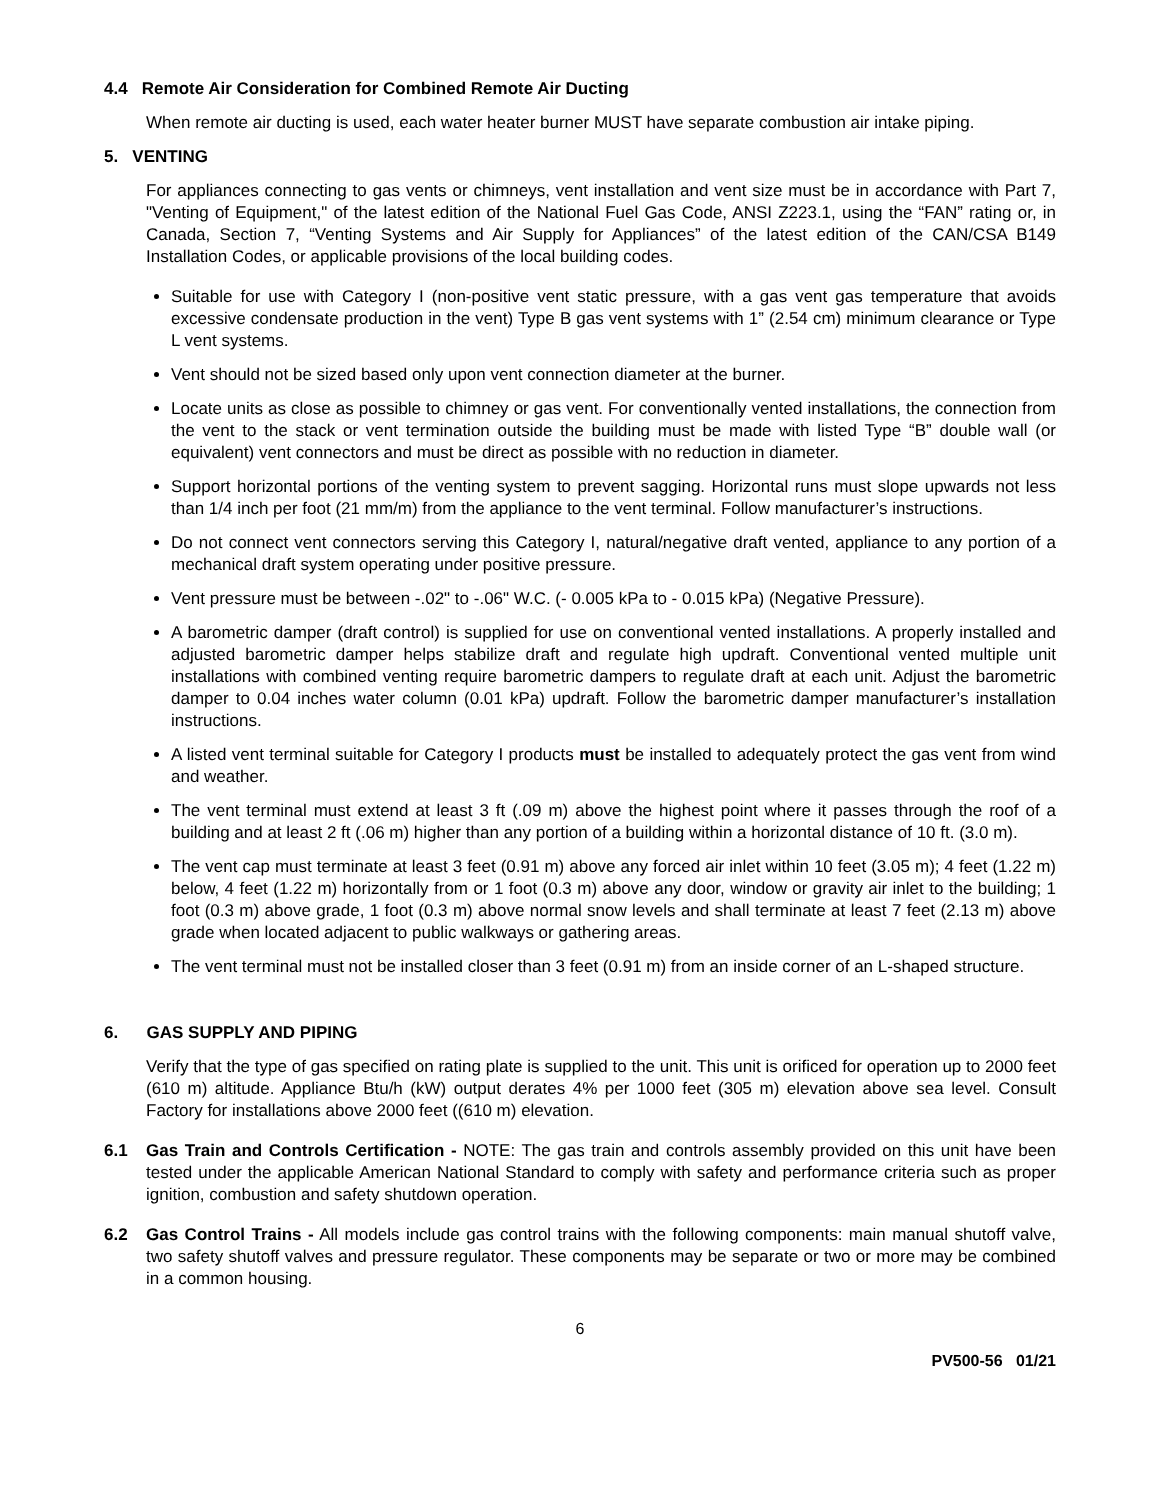4.4 Remote Air Consideration for Combined Remote Air Ducting
When remote air ducting is used, each water heater burner MUST have separate combustion air intake piping.
5. VENTING
For appliances connecting to gas vents or chimneys, vent installation and vent size must be in accordance with Part 7, "Venting of Equipment," of the latest edition of the National Fuel Gas Code, ANSI Z223.1, using the “FAN” rating or, in Canada, Section 7, “Venting Systems and Air Supply for Appliances” of the latest edition of the CAN/CSA B149 Installation Codes, or applicable provisions of the local building codes.
Suitable for use with Category I (non-positive vent static pressure, with a gas vent gas temperature that avoids excessive condensate production in the vent) Type B gas vent systems with 1” (2.54 cm) minimum clearance or Type L vent systems.
Vent should not be sized based only upon vent connection diameter at the burner.
Locate units as close as possible to chimney or gas vent. For conventionally vented installations, the connection from the vent to the stack or vent termination outside the building must be made with listed Type “B” double wall (or equivalent) vent connectors and must be direct as possible with no reduction in diameter.
Support horizontal portions of the venting system to prevent sagging. Horizontal runs must slope upwards not less than 1/4 inch per foot (21 mm/m) from the appliance to the vent terminal. Follow manufacturer’s instructions.
Do not connect vent connectors serving this Category I, natural/negative draft vented, appliance to any portion of a mechanical draft system operating under positive pressure.
Vent pressure must be between -.02" to -.06" W.C. (- 0.005 kPa to - 0.015 kPa) (Negative Pressure).
A barometric damper (draft control) is supplied for use on conventional vented installations. A properly installed and adjusted barometric damper helps stabilize draft and regulate high updraft. Conventional vented multiple unit installations with combined venting require barometric dampers to regulate draft at each unit. Adjust the barometric damper to 0.04 inches water column (0.01 kPa) updraft. Follow the barometric damper manufacturer’s installation instructions.
A listed vent terminal suitable for Category I products must be installed to adequately protect the gas vent from wind and weather.
The vent terminal must extend at least 3 ft (.09 m) above the highest point where it passes through the roof of a building and at least 2 ft (.06 m) higher than any portion of a building within a horizontal distance of 10 ft. (3.0 m).
The vent cap must terminate at least 3 feet (0.91 m) above any forced air inlet within 10 feet (3.05 m); 4 feet (1.22 m) below, 4 feet (1.22 m) horizontally from or 1 foot (0.3 m) above any door, window or gravity air inlet to the building; 1 foot (0.3 m) above grade, 1 foot (0.3 m) above normal snow levels and shall terminate at least 7 feet (2.13 m) above grade when located adjacent to public walkways or gathering areas.
The vent terminal must not be installed closer than 3 feet (0.91 m) from an inside corner of an L-shaped structure.
6. GAS SUPPLY AND PIPING
Verify that the type of gas specified on rating plate is supplied to the unit. This unit is orificed for operation up to 2000 feet (610 m) altitude. Appliance Btu/h (kW) output derates 4% per 1000 feet (305 m) elevation above sea level. Consult Factory for installations above 2000 feet ((610 m) elevation.
6.1 Gas Train and Controls Certification - NOTE: The gas train and controls assembly provided on this unit have been tested under the applicable American National Standard to comply with safety and performance criteria such as proper ignition, combustion and safety shutdown operation.
6.2 Gas Control Trains - All models include gas control trains with the following components: main manual shutoff valve, two safety shutoff valves and pressure regulator. These components may be separate or two or more may be combined in a common housing.
6
PV500-56 01/21